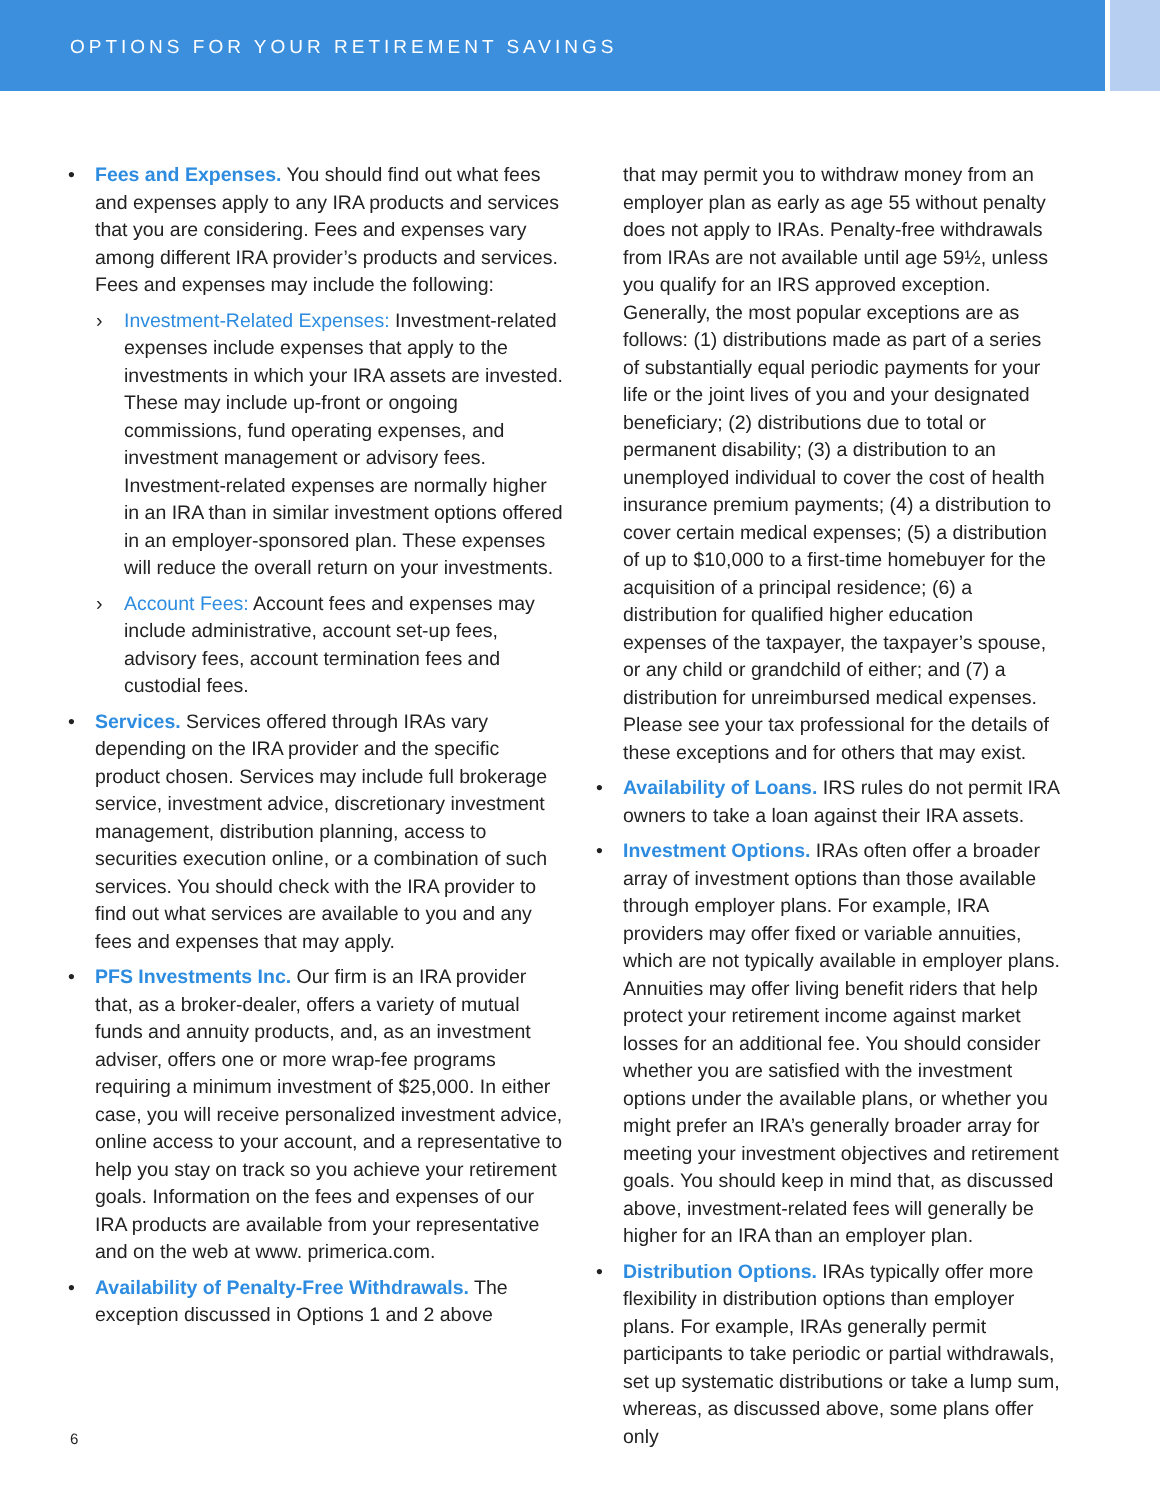OPTIONS FOR YOUR RETIREMENT SAVINGS
• Fees and Expenses. You should find out what fees and expenses apply to any IRA products and services that you are considering. Fees and expenses vary among different IRA provider’s products and services. Fees and expenses may include the following:
› Investment-Related Expenses: Investment-related expenses include expenses that apply to the investments in which your IRA assets are invested. These may include up-front or ongoing commissions, fund operating expenses, and investment management or advisory fees. Investment-related expenses are normally higher in an IRA than in similar investment options offered in an employer-sponsored plan. These expenses will reduce the overall return on your investments.
› Account Fees: Account fees and expenses may include administrative, account set-up fees, advisory fees, account termination fees and custodial fees.
• Services. Services offered through IRAs vary depending on the IRA provider and the specific product chosen. Services may include full brokerage service, investment advice, discretionary investment management, distribution planning, access to securities execution online, or a combination of such services. You should check with the IRA provider to find out what services are available to you and any fees and expenses that may apply.
• PFS Investments Inc. Our firm is an IRA provider that, as a broker-dealer, offers a variety of mutual funds and annuity products, and, as an investment adviser, offers one or more wrap-fee programs requiring a minimum investment of $25,000. In either case, you will receive personalized investment advice, online access to your account, and a representative to help you stay on track so you achieve your retirement goals. Information on the fees and expenses of our IRA products are available from your representative and on the web at www. primerica.com.
• Availability of Penalty-Free Withdrawals. The exception discussed in Options 1 and 2 above
that may permit you to withdraw money from an employer plan as early as age 55 without penalty does not apply to IRAs. Penalty-free withdrawals from IRAs are not available until age 59½, unless you qualify for an IRS approved exception. Generally, the most popular exceptions are as follows: (1) distributions made as part of a series of substantially equal periodic payments for your life or the joint lives of you and your designated beneficiary; (2) distributions due to total or permanent disability; (3) a distribution to an unemployed individual to cover the cost of health insurance premium payments; (4) a distribution to cover certain medical expenses; (5) a distribution of up to $10,000 to a first-time homebuyer for the acquisition of a principal residence; (6) a distribution for qualified higher education expenses of the taxpayer, the taxpayer’s spouse, or any child or grandchild of either; and (7) a distribution for unreimbursed medical expenses. Please see your tax professional for the details of these exceptions and for others that may exist.
• Availability of Loans. IRS rules do not permit IRA owners to take a loan against their IRA assets.
• Investment Options. IRAs often offer a broader array of investment options than those available through employer plans. For example, IRA providers may offer fixed or variable annuities, which are not typically available in employer plans. Annuities may offer living benefit riders that help protect your retirement income against market losses for an additional fee. You should consider whether you are satisfied with the investment options under the available plans, or whether you might prefer an IRA’s generally broader array for meeting your investment objectives and retirement goals. You should keep in mind that, as discussed above, investment-related fees will generally be higher for an IRA than an employer plan.
• Distribution Options. IRAs typically offer more flexibility in distribution options than employer plans. For example, IRAs generally permit participants to take periodic or partial withdrawals, set up systematic distributions or take a lump sum, whereas, as discussed above, some plans offer only
6